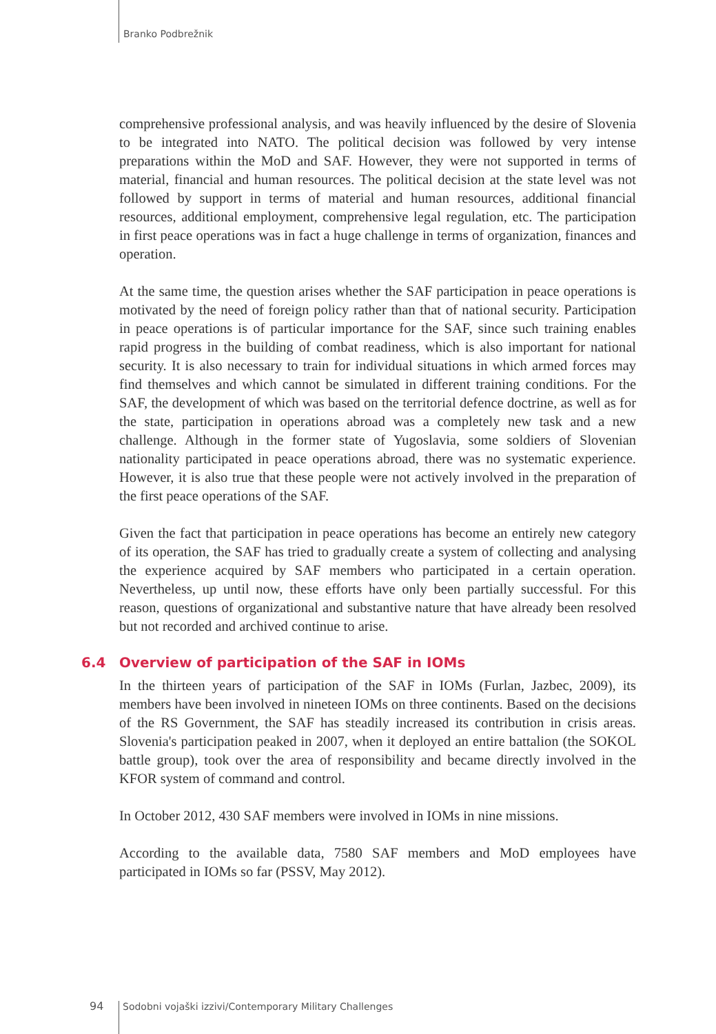Branko Podbrežnik
comprehensive professional analysis, and was heavily influenced by the desire of Slovenia to be integrated into NATO. The political decision was followed by very intense preparations within the MoD and SAF. However, they were not supported in terms of material, financial and human resources. The political decision at the state level was not followed by support in terms of material and human resources, additional financial resources, additional employment, comprehensive legal regulation, etc. The participation in first peace operations was in fact a huge challenge in terms of organization, finances and operation.
At the same time, the question arises whether the SAF participation in peace operations is motivated by the need of foreign policy rather than that of national security. Participation in peace operations is of particular importance for the SAF, since such training enables rapid progress in the building of combat readiness, which is also important for national security. It is also necessary to train for individual situations in which armed forces may find themselves and which cannot be simulated in different training conditions. For the SAF, the development of which was based on the territorial defence doctrine, as well as for the state, participation in operations abroad was a completely new task and a new challenge. Although in the former state of Yugoslavia, some soldiers of Slovenian nationality participated in peace operations abroad, there was no systematic experience. However, it is also true that these people were not actively involved in the preparation of the first peace operations of the SAF.
Given the fact that participation in peace operations has become an entirely new category of its operation, the SAF has tried to gradually create a system of collecting and analysing the experience acquired by SAF members who participated in a certain operation. Nevertheless, up until now, these efforts have only been partially successful. For this reason, questions of organizational and substantive nature that have already been resolved but not recorded and archived continue to arise.
6.4 Overview of participation of the SAF in IOMs
In the thirteen years of participation of the SAF in IOMs (Furlan, Jazbec, 2009), its members have been involved in nineteen IOMs on three continents. Based on the decisions of the RS Government, the SAF has steadily increased its contribution in crisis areas. Slovenia's participation peaked in 2007, when it deployed an entire battalion (the SOKOL battle group), took over the area of responsibility and became directly involved in the KFOR system of command and control.
In October 2012, 430 SAF members were involved in IOMs in nine missions.
According to the available data, 7580 SAF members and MoD employees have participated in IOMs so far (PSSV, May 2012).
94 Sodobni vojaški izzivi/Contemporary Military Challenges